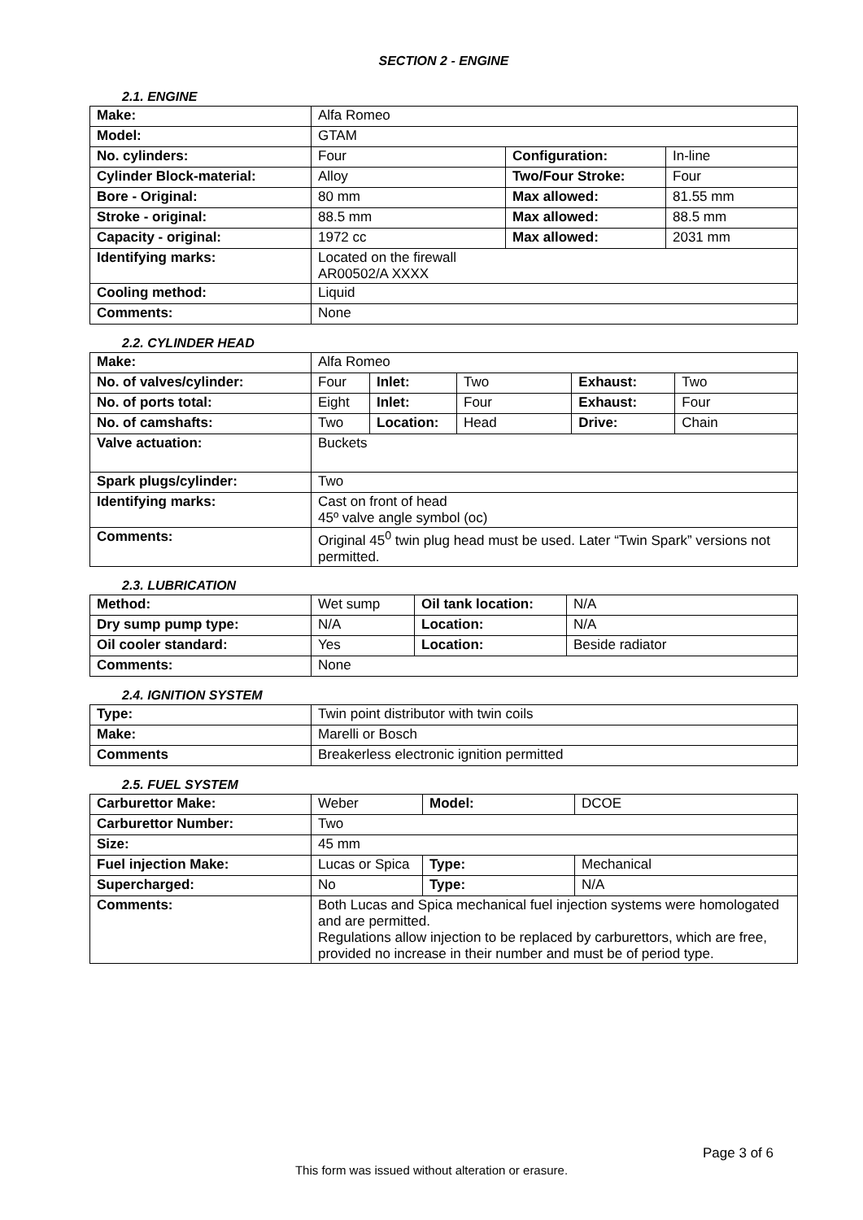SECTION 2 - ENGINE
2.1. ENGINE
| Make: | Alfa Romeo | | |
| Model: | GTAM | | |
| No. cylinders: | Four | Configuration: | In-line |
| Cylinder Block-material: | Alloy | Two/Four Stroke: | Four |
| Bore - Original: | 80 mm | Max allowed: | 81.55 mm |
| Stroke - original: | 88.5 mm | Max allowed: | 88.5 mm |
| Capacity - original: | 1972 cc | Max allowed: | 2031 mm |
| Identifying marks: | Located on the firewall AR00502/A XXXX | | |
| Cooling method: | Liquid | | |
| Comments: | None | | |
2.2. CYLINDER HEAD
| Make: | Alfa Romeo | | | | |
| No. of valves/cylinder: | Four | Inlet: | Two | Exhaust: | Two |
| No. of ports total: | Eight | Inlet: | Four | Exhaust: | Four |
| No. of camshafts: | Two | Location: | Head | Drive: | Chain |
| Valve actuation: | Buckets | | | | |
| Spark plugs/cylinder: | Two | | | | |
| Identifying marks: | Cast on front of head 45º valve angle symbol (oc) | | | | |
| Comments: | Original 45<sup>0</sup> twin plug head must be used. Later “Twin Spark” versions not permitted. | | | | |
2.3. LUBRICATION
| Method: | Wet sump | Oil tank location: | N/A |
| Dry sump pump type: | N/A | Location: | N/A |
| Oil cooler standard: | Yes | Location: | Beside radiator |
| Comments: | None | | |
2.4. IGNITION SYSTEM
| Type: | Twin point distributor with twin coils |
| Make: | Marelli or Bosch |
| Comments | Breakerless electronic ignition permitted |
2.5. FUEL SYSTEM
| Carburettor Make: | Weber | Model: | DCOE |
| Carburettor Number: | Two | | |
| Size: | 45 mm | | |
| Fuel injection Make: | Lucas or Spica | Type: | Mechanical |
| Supercharged: | No | Type: | N/A |
| Comments: | Both Lucas and Spica mechanical fuel injection systems were homologated and are permitted. Regulations allow injection to be replaced by carburettors, which are free, provided no increase in their number and must be of period type. | | |
Page 3 of 6
This form was issued without alteration or erasure.